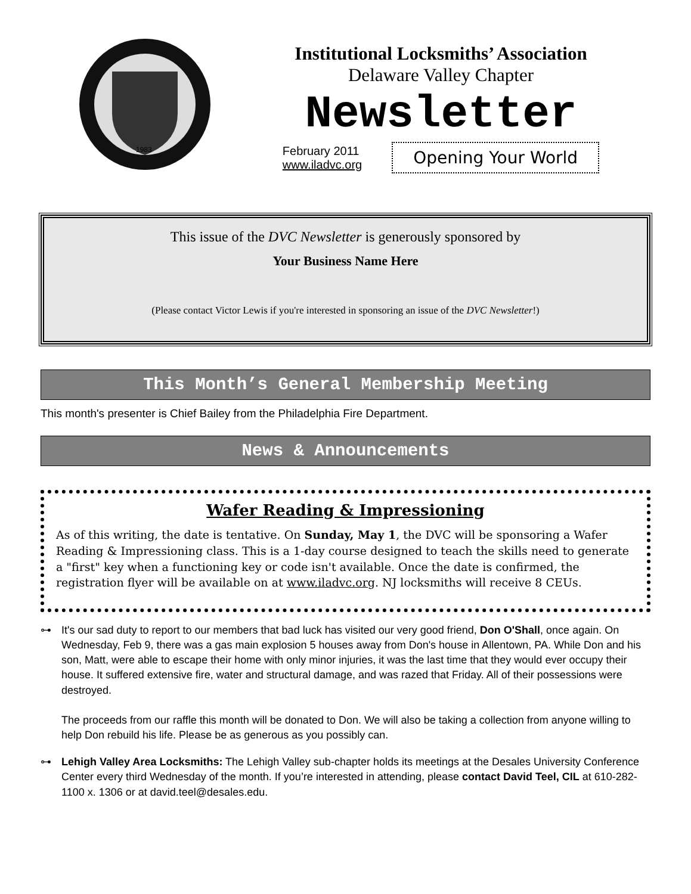1983
Institutional Locksmiths’ Association
Delaware Valley Chapter
Newsletter
February 2011
www.iladvc.org
Opening Your World
This issue of the DVC Newsletter is generously sponsored by
Your Business Name Here
(Please contact Victor Lewis if you're interested in sponsoring an issue of the DVC Newsletter!)
This Month’s General Membership Meeting
This month's presenter is Chief Bailey from the Philadelphia Fire Department.
News & Announcements
Wafer Reading & Impressioning
As of this writing, the date is tentative. On Sunday, May 1, the DVC will be sponsoring a Wafer Reading & Impressioning class. This is a 1-day course designed to teach the skills need to generate a "first" key when a functioning key or code isn't available. Once the date is confirmed, the registration flyer will be available on at www.iladvc.org. NJ locksmiths will receive 8 CEUs.
⊶ It's our sad duty to report to our members that bad luck has visited our very good friend, Don O'Shall, once again. On Wednesday, Feb 9, there was a gas main explosion 5 houses away from Don's house in Allentown, PA. While Don and his son, Matt, were able to escape their home with only minor injuries, it was the last time that they would ever occupy their house. It suffered extensive fire, water and structural damage, and was razed that Friday. All of their possessions were destroyed.
The proceeds from our raffle this month will be donated to Don. We will also be taking a collection from anyone willing to help Don rebuild his life. Please be as generous as you possibly can.
⊶ Lehigh Valley Area Locksmiths: The Lehigh Valley sub-chapter holds its meetings at the Desales University Conference Center every third Wednesday of the month. If you’re interested in attending, please contact David Teel, CIL at 610-282-1100 x. 1306 or at david.teel@desales.edu.